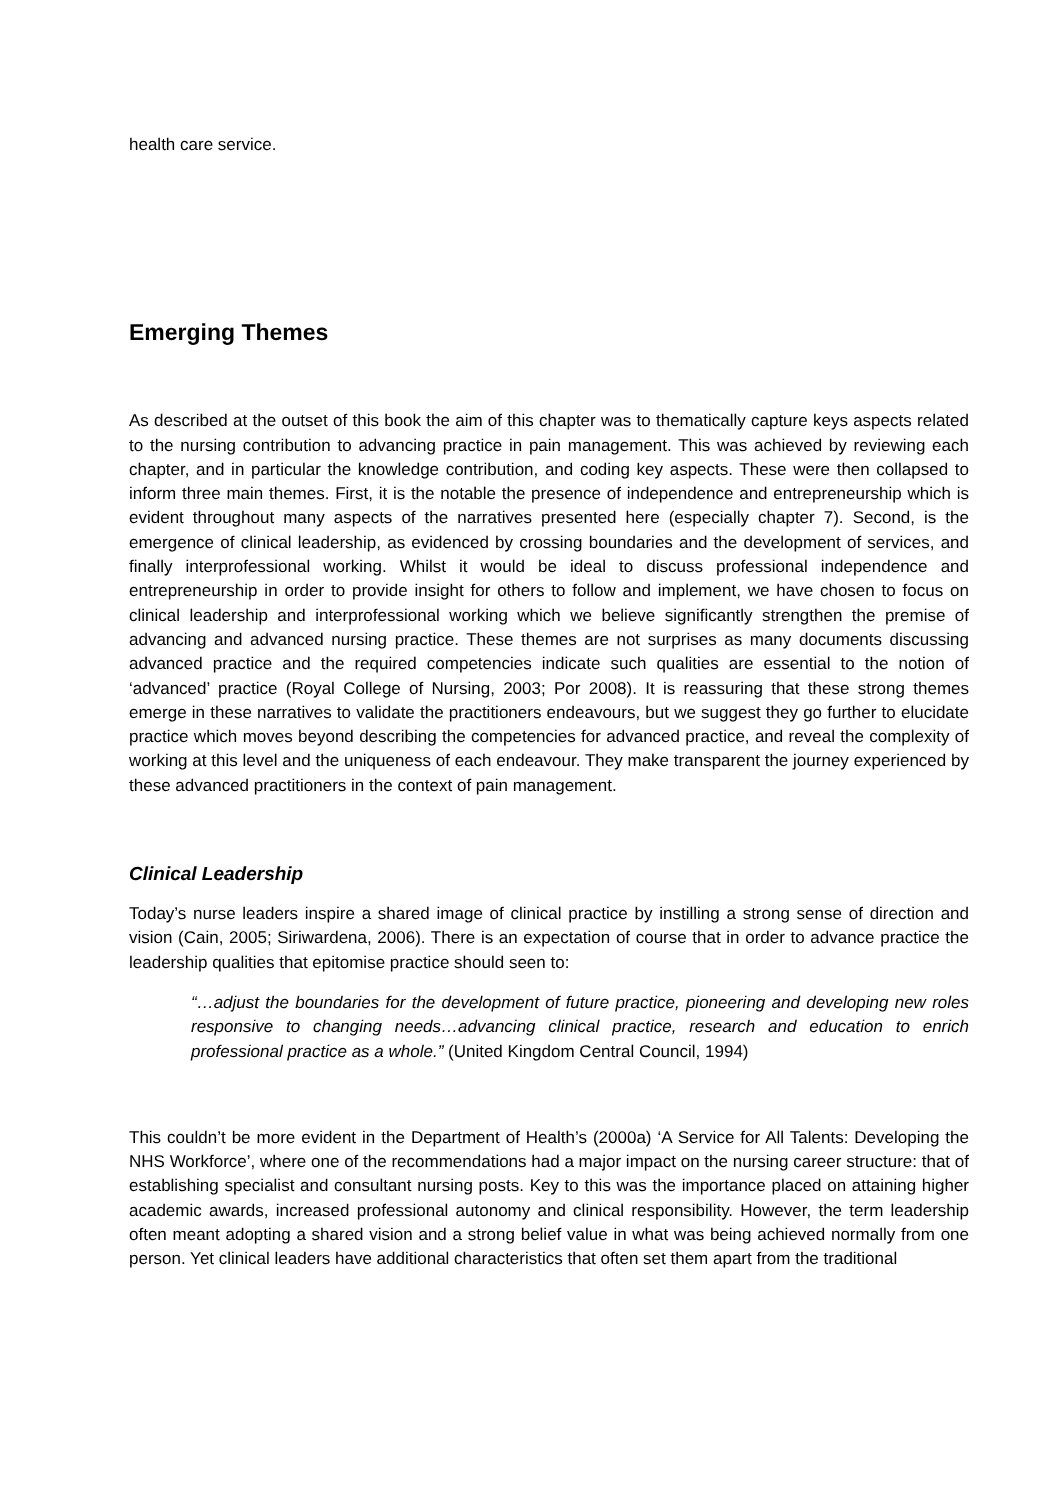health care service.
Emerging Themes
As described at the outset of this book the aim of this chapter was to thematically capture keys aspects related to the nursing contribution to advancing practice in pain management. This was achieved by reviewing each chapter, and in particular the knowledge contribution, and coding key aspects. These were then collapsed to inform three main themes. First, it is the notable the presence of independence and entrepreneurship which is evident throughout many aspects of the narratives presented here (especially chapter 7). Second, is the emergence of clinical leadership, as evidenced by crossing boundaries and the development of services, and finally interprofessional working. Whilst it would be ideal to discuss professional independence and entrepreneurship in order to provide insight for others to follow and implement, we have chosen to focus on clinical leadership and interprofessional working which we believe significantly strengthen the premise of advancing and advanced nursing practice. These themes are not surprises as many documents discussing advanced practice and the required competencies indicate such qualities are essential to the notion of ‘advanced’ practice (Royal College of Nursing, 2003; Por 2008). It is reassuring that these strong themes emerge in these narratives to validate the practitioners endeavours, but we suggest they go further to elucidate practice which moves beyond describing the competencies for advanced practice, and reveal the complexity of working at this level and the uniqueness of each endeavour. They make transparent the journey experienced by these advanced practitioners in the context of pain management.
Clinical Leadership
Today’s nurse leaders inspire a shared image of clinical practice by instilling a strong sense of direction and vision (Cain, 2005; Siriwardena, 2006). There is an expectation of course that in order to advance practice the leadership qualities that epitomise practice should seen to:
“…adjust the boundaries for the development of future practice, pioneering and developing new roles responsive to changing needs…advancing clinical practice, research and education to enrich professional practice as a whole.” (United Kingdom Central Council, 1994)
This couldn’t be more evident in the Department of Health’s (2000a) ‘A Service for All Talents: Developing the NHS Workforce’, where one of the recommendations had a major impact on the nursing career structure: that of establishing specialist and consultant nursing posts. Key to this was the importance placed on attaining higher academic awards, increased professional autonomy and clinical responsibility. However, the term leadership often meant adopting a shared vision and a strong belief value in what was being achieved normally from one person. Yet clinical leaders have additional characteristics that often set them apart from the traditional